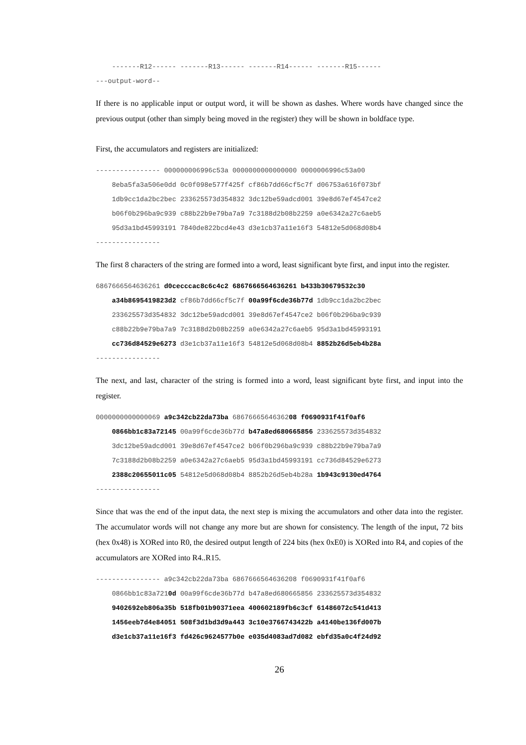-------R12------ -------R13------ -------R14------ -------R15------ ---output-word--
If there is no applicable input or output word, it will be shown as dashes. Where words have changed since the previous output (other than simply being moved in the register) they will be shown in boldface type.
First, the accumulators and registers are initialized:
---------------- 000000006996c53a 0000000000000000 0000006996c53a00 8eba5fa3a506e0dd 0c0f098e577f425f cf86b7dd66cf5c7f d06753a616f073bf 1db9cc1da2bc2bec 233625573d354832 3dc12be59adcd001 39e8d67ef4547ce2 b06f0b296ba9c939 c88b22b9e79ba7a9 7c3188d2b08b2259 a0e6342a27c6aeb5 95d3a1bd45993191 7840de822bcd4e43 d3e1cb37a11e16f3 54812e5d068d08b4 ----------------
The first 8 characters of the string are formed into a word, least significant byte first, and input into the register.
6867666564636261 d0cecccac8c6c4c2 6867666564636261 b433b30679532c30 a34b8695419823d2 cf86b7dd66cf5c7f 00a99f6cde36b77d 1db9cc1da2bc2bec 233625573d354832 3dc12be59adcd001 39e8d67ef4547ce2 b06f0b296ba9c939 c88b22b9e79ba7a9 7c3188d2b08b2259 a0e6342a27c6aeb5 95d3a1bd45993191 cc736d84529e6273 d3e1cb37a11e16f3 54812e5d068d08b4 8852b26d5eb4b28a ----------------
The next, and last, character of the string is formed into a word, least significant byte first, and input into the register.
0000000000000069 a9c342cb22da73ba 6867666564636208 f0690931f41f0af6 0866bb1c83a72145 00a99f6cde36b77d b47a8ed680665856 233625573d354832 3dc12be59adcd001 39e8d67ef4547ce2 b06f0b296ba9c939 c88b22b9e79ba7a9 7c3188d2b08b2259 a0e6342a27c6aeb5 95d3a1bd45993191 cc736d84529e6273 2388c20655011c05 54812e5d068d08b4 8852b26d5eb4b28a 1b943c9130ed4764 ----------------
Since that was the end of the input data, the next step is mixing the accumulators and other data into the register. The accumulator words will not change any more but are shown for consistency. The length of the input, 72 bits (hex 0x48) is XORed into R0, the desired output length of 224 bits (hex 0xE0) is XORed into R4, and copies of the accumulators are XORed into R4..R15.
---------------- a9c342cb22da73ba 6867666564636208 f0690931f41f0af6 0866bb1c83a7210d 00a99f6cde36b77d b47a8ed680665856 233625573d354832 9402692eb806a35b 518fb01b90371eea 400602189fb6c3cf 61486072c541d413 1456eeb7d4e84051 508f3d1bd3d9a443 3c10e3766743422b a4140be136fd007b d3e1cb37a11e16f3 fd426c9624577b0e e035d4083ad7d082 ebfd35a0c4f24d92
26